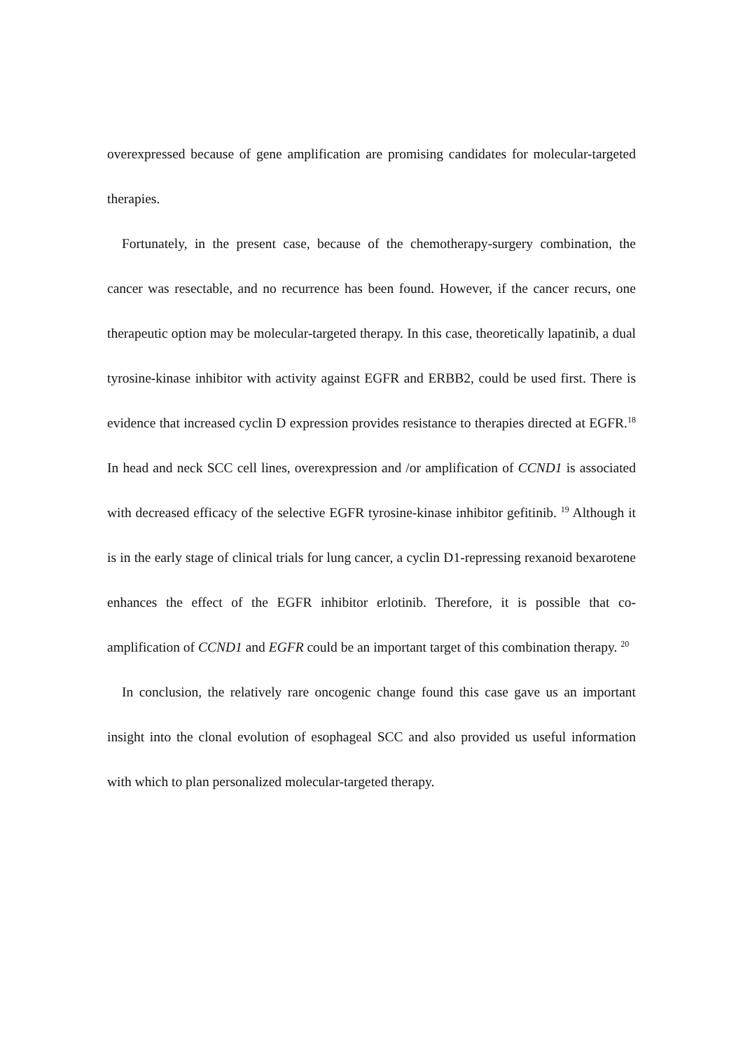overexpressed because of gene amplification are promising candidates for molecular-targeted therapies.
Fortunately, in the present case, because of the chemotherapy-surgery combination, the cancer was resectable, and no recurrence has been found. However, if the cancer recurs, one therapeutic option may be molecular-targeted therapy. In this case, theoretically lapatinib, a dual tyrosine-kinase inhibitor with activity against EGFR and ERBB2, could be used first. There is evidence that increased cyclin D expression provides resistance to therapies directed at EGFR.<sup>18</sup> In head and neck SCC cell lines, overexpression and /or amplification of CCND1 is associated with decreased efficacy of the selective EGFR tyrosine-kinase inhibitor gefitinib. <sup>19</sup> Although it is in the early stage of clinical trials for lung cancer, a cyclin D1-repressing rexanoid bexarotene enhances the effect of the EGFR inhibitor erlotinib. Therefore, it is possible that co-amplification of CCND1 and EGFR could be an important target of this combination therapy. <sup>20</sup>
In conclusion, the relatively rare oncogenic change found this case gave us an important insight into the clonal evolution of esophageal SCC and also provided us useful information with which to plan personalized molecular-targeted therapy.